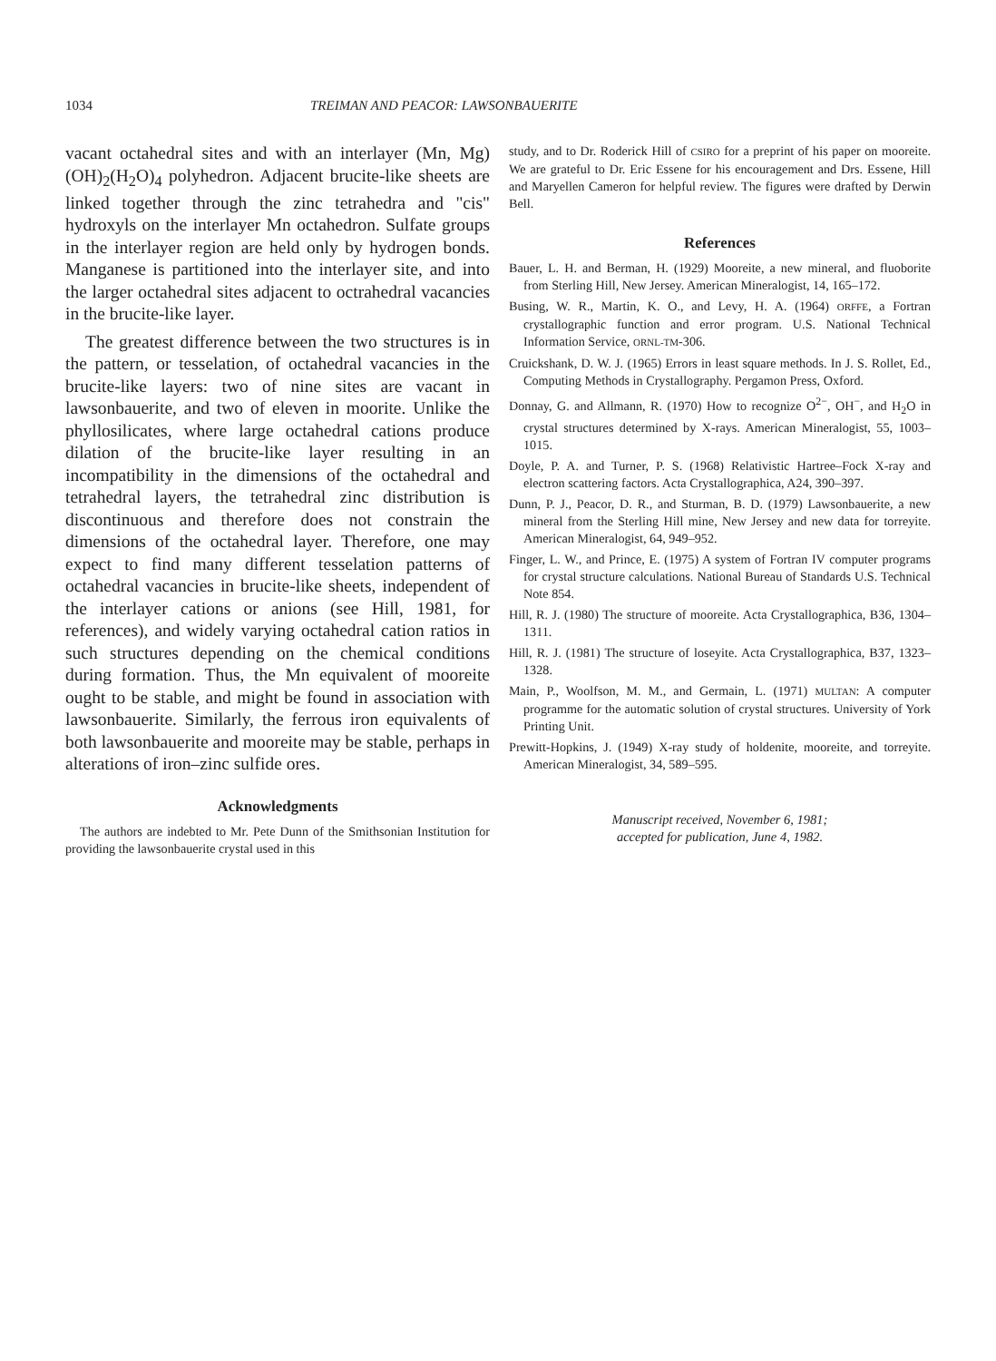1034 TREIMAN AND PEACOR: LAWSONBAUERITE
vacant octahedral sites and with an interlayer (Mn, Mg)(OH)<sub>2</sub>(H<sub>2</sub>O)<sub>4</sub> polyhedron. Adjacent brucite-like sheets are linked together through the zinc tetrahedra and "cis" hydroxyls on the interlayer Mn octahedron. Sulfate groups in the interlayer region are held only by hydrogen bonds. Manganese is partitioned into the interlayer site, and into the larger octahedral sites adjacent to octrahedral vacancies in the brucite-like layer.
The greatest difference between the two structures is in the pattern, or tesselation, of octahedral vacancies in the brucite-like layers: two of nine sites are vacant in lawsonbauerite, and two of eleven in moorite. Unlike the phyllosilicates, where large octahedral cations produce dilation of the brucite-like layer resulting in an incompatibility in the dimensions of the octahedral and tetrahedral layers, the tetrahedral zinc distribution is discontinuous and therefore does not constrain the dimensions of the octahedral layer. Therefore, one may expect to find many different tesselation patterns of octahedral vacancies in brucite-like sheets, independent of the interlayer cations or anions (see Hill, 1981, for references), and widely varying octahedral cation ratios in such structures depending on the chemical conditions during formation. Thus, the Mn equivalent of mooreite ought to be stable, and might be found in association with lawsonbauerite. Similarly, the ferrous iron equivalents of both lawsonbauerite and mooreite may be stable, perhaps in alterations of iron–zinc sulfide ores.
Acknowledgments
The authors are indebted to Mr. Pete Dunn of the Smithsonian Institution for providing the lawsonbauerite crystal used in this
study, and to Dr. Roderick Hill of CSIRO for a preprint of his paper on mooreite. We are grateful to Dr. Eric Essene for his encouragement and Drs. Essene, Hill and Maryellen Cameron for helpful review. The figures were drafted by Derwin Bell.
References
Bauer, L. H. and Berman, H. (1929) Mooreite, a new mineral, and fluoborite from Sterling Hill, New Jersey. American Mineralogist, 14, 165–172.
Busing, W. R., Martin, K. O., and Levy, H. A. (1964) ORFFE, a Fortran crystallographic function and error program. U.S. National Technical Information Service, ORNL-TM-306.
Cruickshank, D. W. J. (1965) Errors in least square methods. In J. S. Rollet, Ed., Computing Methods in Crystallography. Pergamon Press, Oxford.
Donnay, G. and Allmann, R. (1970) How to recognize O<sup>2−</sup>, OH<sup>−</sup>, and H<sub>2</sub>O in crystal structures determined by X-rays. American Mineralogist, 55, 1003–1015.
Doyle, P. A. and Turner, P. S. (1968) Relativistic Hartree–Fock X-ray and electron scattering factors. Acta Crystallographica, A24, 390–397.
Dunn, P. J., Peacor, D. R., and Sturman, B. D. (1979) Lawsonbauerite, a new mineral from the Sterling Hill mine, New Jersey and new data for torreyite. American Mineralogist, 64, 949–952.
Finger, L. W., and Prince, E. (1975) A system of Fortran IV computer programs for crystal structure calculations. National Bureau of Standards U.S. Technical Note 854.
Hill, R. J. (1980) The structure of mooreite. Acta Crystallographica, B36, 1304–1311.
Hill, R. J. (1981) The structure of loseyite. Acta Crystallographica, B37, 1323–1328.
Main, P., Woolfson, M. M., and Germain, L. (1971) MULTAN: A computer programme for the automatic solution of crystal structures. University of York Printing Unit.
Prewitt-Hopkins, J. (1949) X-ray study of holdenite, mooreite, and torreyite. American Mineralogist, 34, 589–595.
Manuscript received, November 6, 1981;
accepted for publication, June 4, 1982.